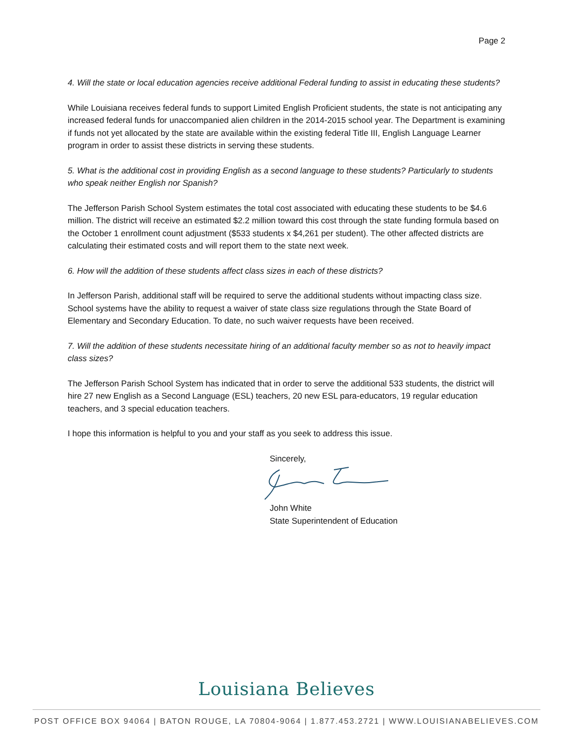Page 2
4. Will the state or local education agencies receive additional Federal funding to assist in educating these students?
While Louisiana receives federal funds to support Limited English Proficient students, the state is not anticipating any increased federal funds for unaccompanied alien children in the 2014-2015 school year. The Department is examining if funds not yet allocated by the state are available within the existing federal Title III, English Language Learner program in order to assist these districts in serving these students.
5. What is the additional cost in providing English as a second language to these students? Particularly to students who speak neither English nor Spanish?
The Jefferson Parish School System estimates the total cost associated with educating these students to be $4.6 million. The district will receive an estimated $2.2 million toward this cost through the state funding formula based on the October 1 enrollment count adjustment ($533 students x $4,261 per student). The other affected districts are calculating their estimated costs and will report them to the state next week.
6. How will the addition of these students affect class sizes in each of these districts?
In Jefferson Parish, additional staff will be required to serve the additional students without impacting class size. School systems have the ability to request a waiver of state class size regulations through the State Board of Elementary and Secondary Education. To date, no such waiver requests have been received.
7. Will the addition of these students necessitate hiring of an additional faculty member so as not to heavily impact class sizes?
The Jefferson Parish School System has indicated that in order to serve the additional 533 students, the district will hire 27 new English as a Second Language (ESL) teachers, 20 new ESL para-educators, 19 regular education teachers, and 3 special education teachers.
I hope this information is helpful to you and your staff as you seek to address this issue.
Sincerely, John White
State Superintendent of Education
Louisiana Believes
POST OFFICE BOX 94064 | BATON ROUGE, LA 70804-9064 | 1.877.453.2721 | WWW.LOUISIANABELIEVES.COM